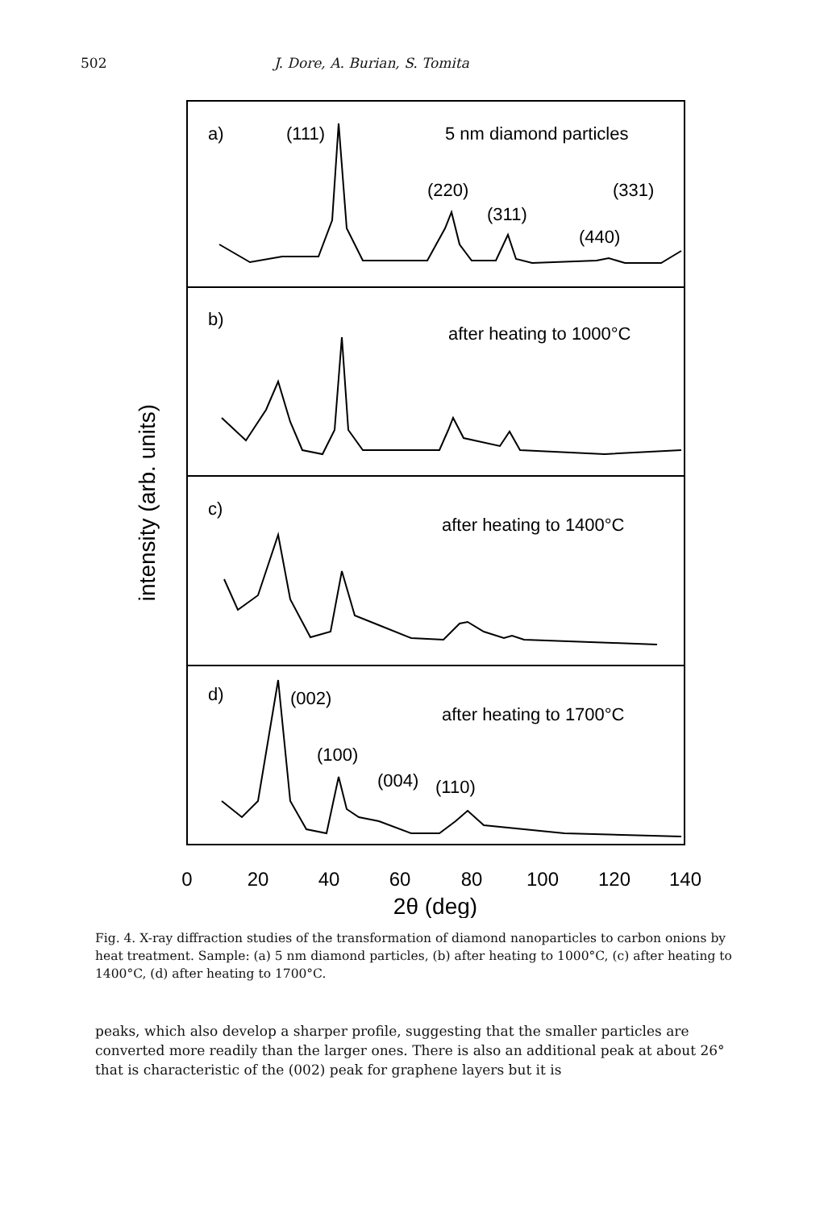502 J. Dore, A. Burian, S. Tomita
intensity (arb. units)
a)
(111)
5 nm diamond particles
(220)
(311)
(331)
(440)
b)
after heating to 1000°C
c)
after heating to 1400°C
d)
(002)
after heating to 1700°C
(100)
(004)
(110)
0
20
40
60
80
100
120
140
2θ (deg)
Fig. 4. X-ray diffraction studies of the transformation of diamond nanoparticles to carbon onions by heat treatment. Sample: (a) 5 nm diamond particles, (b) after heating to 1000°C, (c) after heating to 1400°C, (d) after heating to 1700°C.
peaks, which also develop a sharper profile, suggesting that the smaller particles are converted more readily than the larger ones. There is also an additional peak at about 26° that is characteristic of the (002) peak for graphene layers but it is